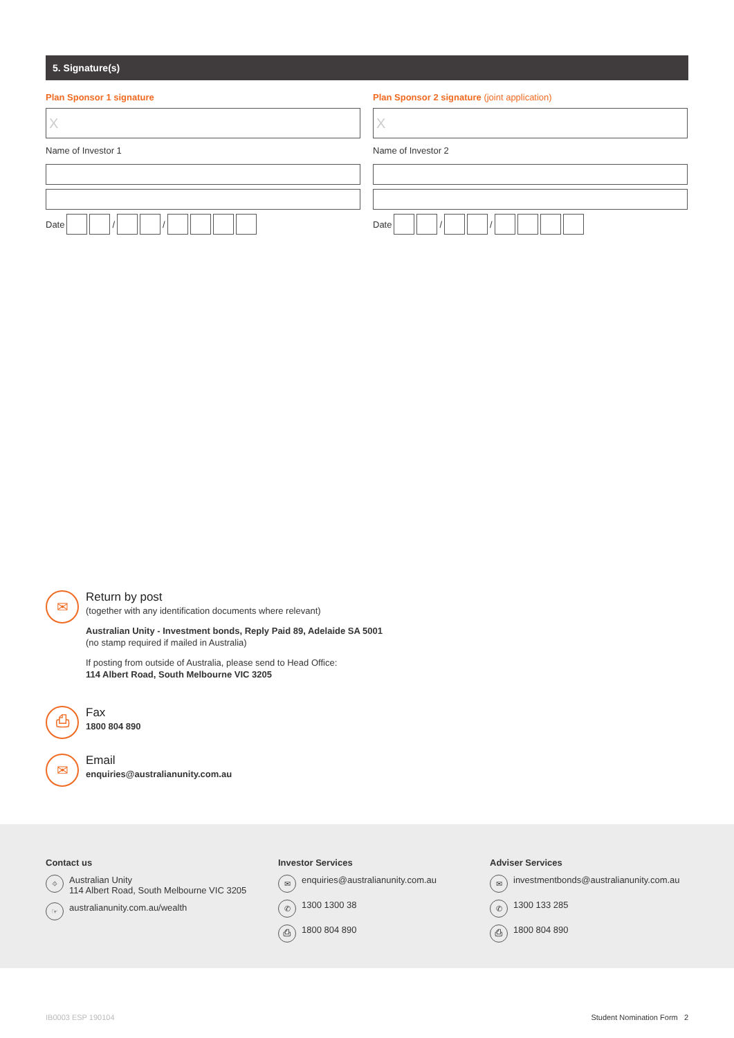5. Signature(s)
Plan Sponsor 1 signature
X
Name of Investor 1
Date / /
Plan Sponsor 2 signature (joint application)
X
Name of Investor 2
Date / /
✉
Return by post
(together with any identification documents where relevant)
Australian Unity - Investment bonds, Reply Paid 89, Adelaide SA 5001
(no stamp required if mailed in Australia)
If posting from outside of Australia, please send to Head Office:
114 Albert Road, South Melbourne VIC 3205
⎙
Fax
1800 804 890
✉
Email
enquiries@australianunity.com.au
Contact us
⌖ Australian Unity
114 Albert Road, South Melbourne VIC 3205
☞ australianunity.com.au/wealth
Investor Services
✉ enquiries@australianunity.com.au
✆ 1300 1300 38
⎙ 1800 804 890
Adviser Services
✉ investmentbonds@australianunity.com.au
✆ 1300 133 285
⎙ 1800 804 890
IB0003 ESP 190104 Student Nomination Form 2